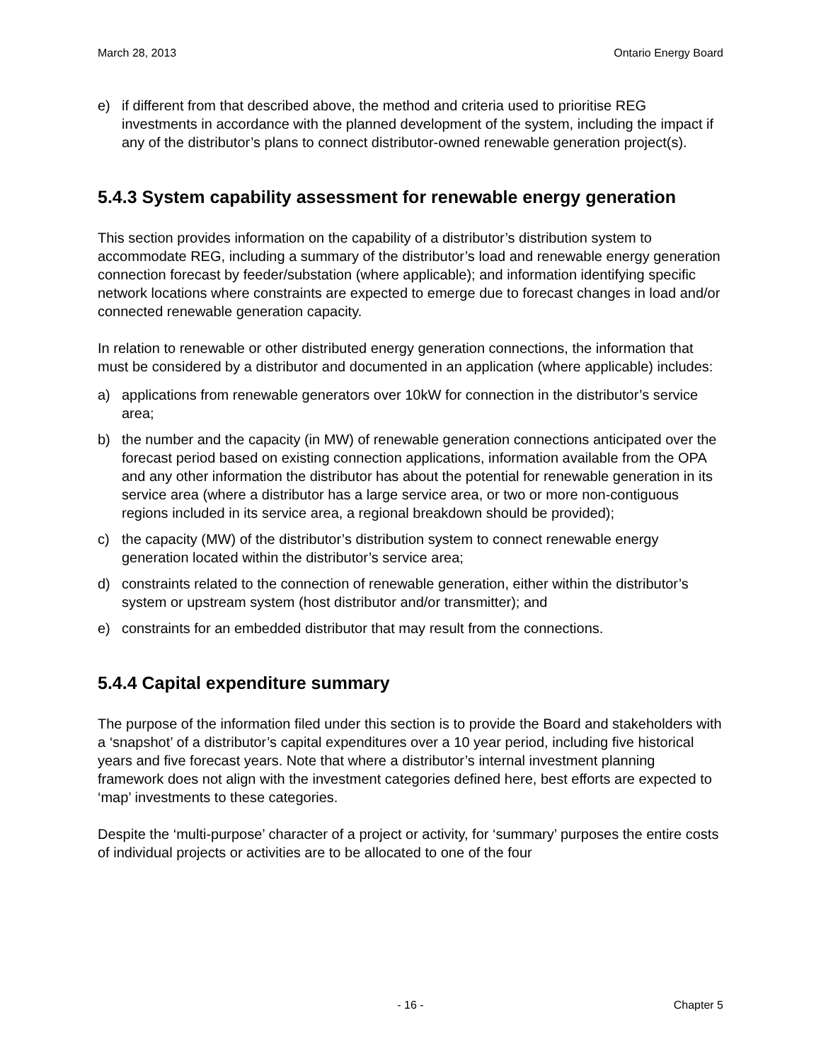March 28, 2013 Ontario Energy Board
e) if different from that described above, the method and criteria used to prioritise REG investments in accordance with the planned development of the system, including the impact if any of the distributor’s plans to connect distributor-owned renewable generation project(s).
5.4.3 System capability assessment for renewable energy generation
This section provides information on the capability of a distributor’s distribution system to accommodate REG, including a summary of the distributor’s load and renewable energy generation connection forecast by feeder/substation (where applicable); and information identifying specific network locations where constraints are expected to emerge due to forecast changes in load and/or connected renewable generation capacity.
In relation to renewable or other distributed energy generation connections, the information that must be considered by a distributor and documented in an application (where applicable) includes:
a) applications from renewable generators over 10kW for connection in the distributor’s service area;
b) the number and the capacity (in MW) of renewable generation connections anticipated over the forecast period based on existing connection applications, information available from the OPA and any other information the distributor has about the potential for renewable generation in its service area (where a distributor has a large service area, or two or more non-contiguous regions included in its service area, a regional breakdown should be provided);
c) the capacity (MW) of the distributor’s distribution system to connect renewable energy generation located within the distributor’s service area;
d) constraints related to the connection of renewable generation, either within the distributor’s system or upstream system (host distributor and/or transmitter); and
e) constraints for an embedded distributor that may result from the connections.
5.4.4 Capital expenditure summary
The purpose of the information filed under this section is to provide the Board and stakeholders with a ‘snapshot’ of a distributor’s capital expenditures over a 10 year period, including five historical years and five forecast years. Note that where a distributor’s internal investment planning framework does not align with the investment categories defined here, best efforts are expected to ‘map’ investments to these categories.
Despite the ‘multi-purpose’ character of a project or activity, for ‘summary’ purposes the entire costs of individual projects or activities are to be allocated to one of the four
- 16 - Chapter 5